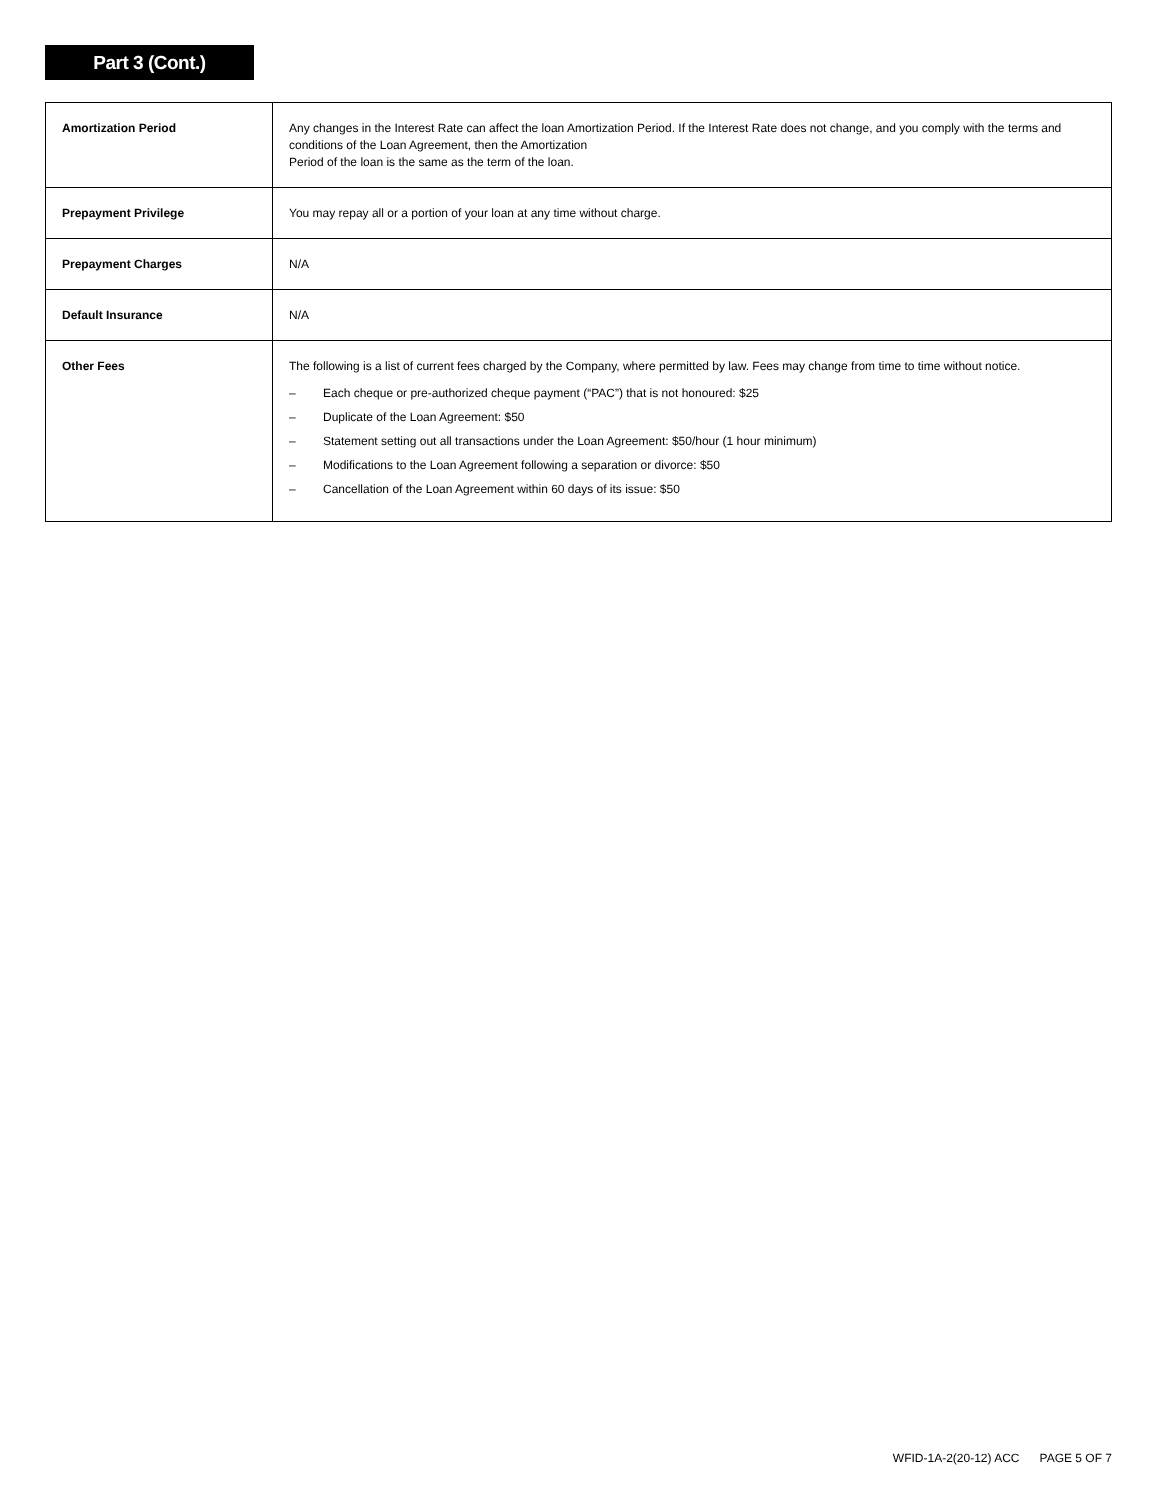Part 3 (Cont.)
| Amortization Period | Any changes in the Interest Rate can affect the loan Amortization Period. If the Interest Rate does not change, and you comply with the terms and conditions of the Loan Agreement, then the Amortization Period of the loan is the same as the term of the loan. |
| Prepayment Privilege | You may repay all or a portion of your loan at any time without charge. |
| Prepayment Charges | N/A |
| Default Insurance | N/A |
| Other Fees | The following is a list of current fees charged by the Company, where permitted by law. Fees may change from time to time without notice. – Each cheque or pre-authorized cheque payment (“PAC”) that is not honoured: $25 – Duplicate of the Loan Agreement: $50 – Statement setting out all transactions under the Loan Agreement: $50/hour (1 hour minimum) – Modifications to the Loan Agreement following a separation or divorce: $50 – Cancellation of the Loan Agreement within 60 days of its issue: $50 |
WFID-1A-2(20-12) ACC PAGE 5 OF 7